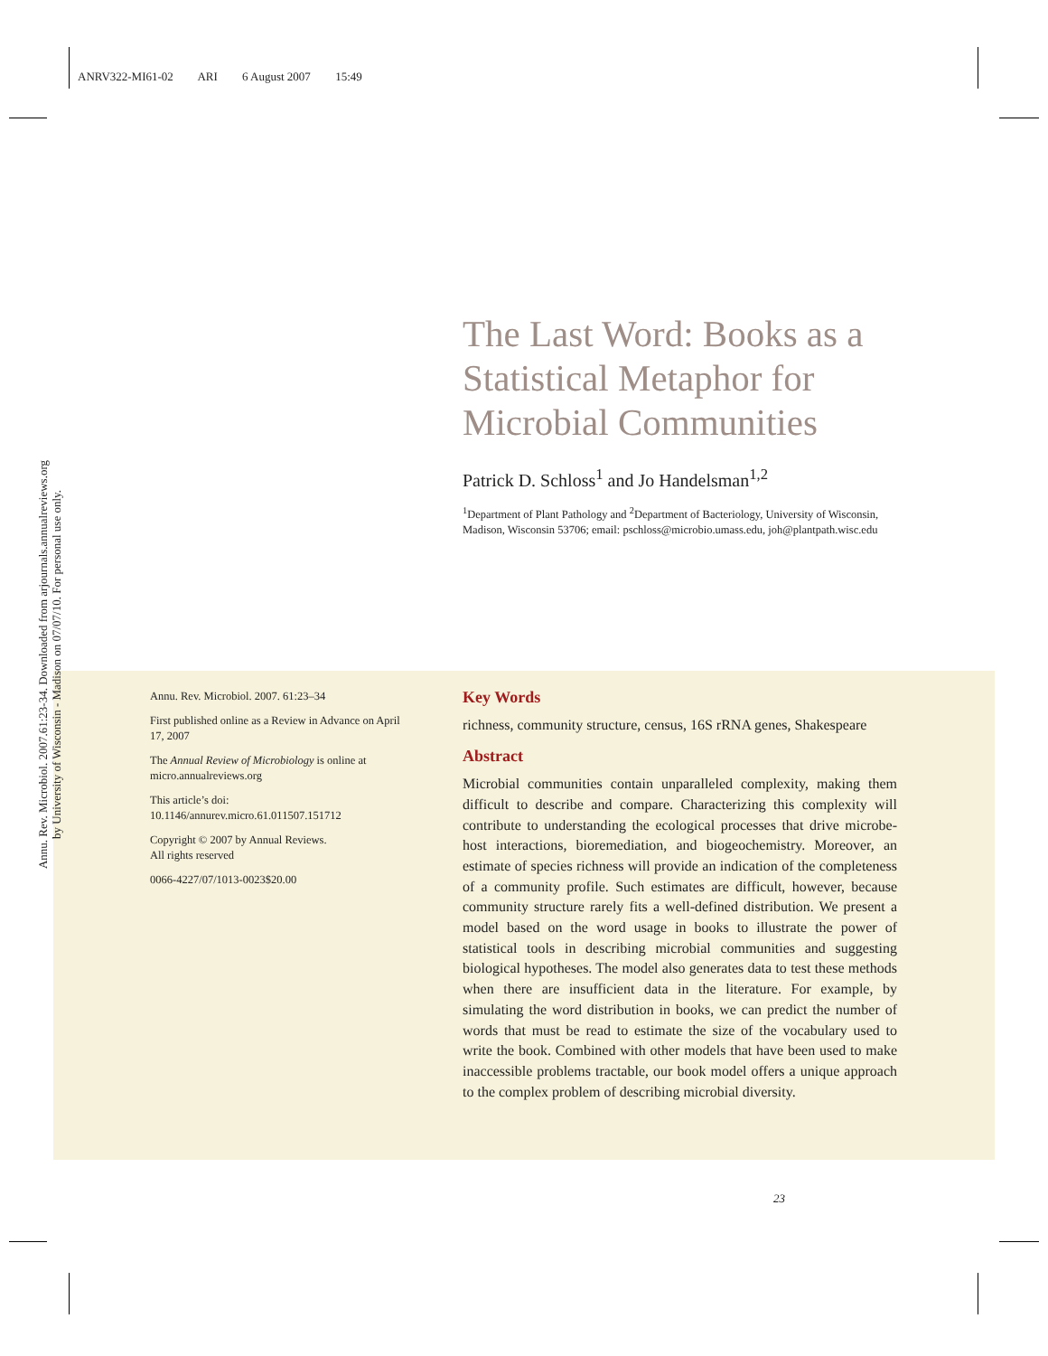ANRV322-MI61-02 ARI 6 August 2007 15:49
Annu. Rev. Microbiol. 2007.61:23-34. Downloaded from arjournals.annualreviews.org
by University of Wisconsin - Madison on 07/07/10. For personal use only.
The Last Word: Books as a Statistical Metaphor for Microbial Communities
Patrick D. Schloss<sup>1</sup> and Jo Handelsman<sup>1,2</sup>
<sup>1</sup> Department of Plant Pathology and <sup>2</sup>Department of Bacteriology, University of Wisconsin, Madison, Wisconsin 53706; email: pschloss@microbio.umass.edu, joh@plantpath.wisc.edu
Annu. Rev. Microbiol. 2007. 61:23–34
First published online as a Review in Advance on April 17, 2007
The Annual Review of Microbiology is online at micro.annualreviews.org
This article’s doi:
10.1146/annurev.micro.61.011507.151712
Copyright © 2007 by Annual Reviews.
All rights reserved
0066-4227/07/1013-0023$20.00
Key Words
richness, community structure, census, 16S rRNA genes, Shakespeare
Abstract
Microbial communities contain unparalleled complexity, making them difficult to describe and compare. Characterizing this complexity will contribute to understanding the ecological processes that drive microbe-host interactions, bioremediation, and biogeochemistry. Moreover, an estimate of species richness will provide an indication of the completeness of a community profile. Such estimates are difficult, however, because community structure rarely fits a well-defined distribution. We present a model based on the word usage in books to illustrate the power of statistical tools in describing microbial communities and suggesting biological hypotheses. The model also generates data to test these methods when there are insufficient data in the literature. For example, by simulating the word distribution in books, we can predict the number of words that must be read to estimate the size of the vocabulary used to write the book. Combined with other models that have been used to make inaccessible problems tractable, our book model offers a unique approach to the complex problem of describing microbial diversity.
23